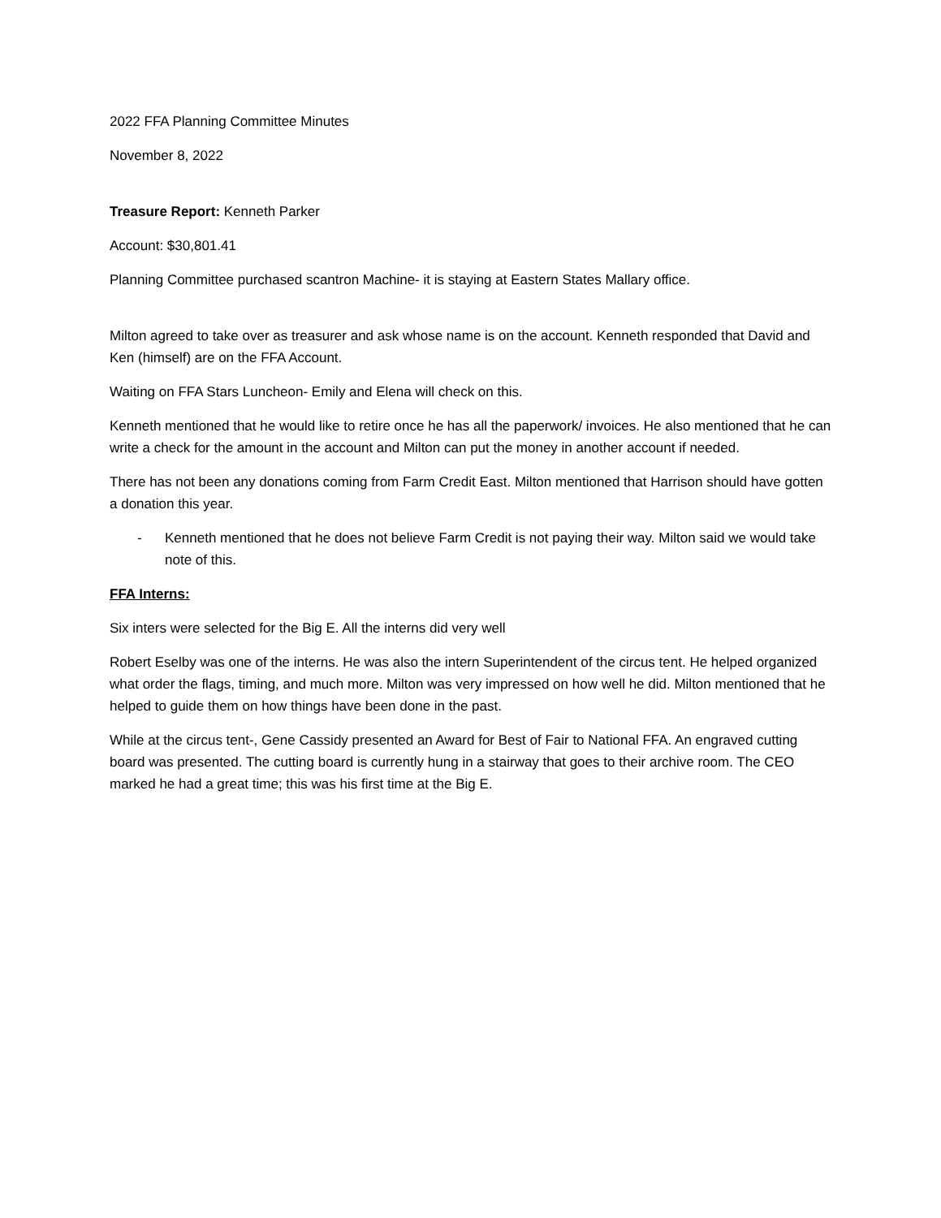2022 FFA Planning Committee Minutes
November 8, 2022
Treasure Report: Kenneth Parker
Account: $30,801.41
Planning Committee purchased scantron Machine- it is staying at Eastern States Mallary office.
Milton agreed to take over as treasurer and ask whose name is on the account. Kenneth responded that David and Ken (himself) are on the FFA Account.
Waiting on FFA Stars Luncheon- Emily and Elena will check on this.
Kenneth mentioned that he would like to retire once he has all the paperwork/ invoices. He also mentioned that he can write a check for the amount in the account and Milton can put the money in another account if needed.
There has not been any donations coming from Farm Credit East. Milton mentioned that Harrison should have gotten a donation this year.
- Kenneth mentioned that he does not believe Farm Credit is not paying their way. Milton said we would take note of this.
FFA Interns:
Six inters were selected for the Big E. All the interns did very well
Robert Eselby was one of the interns. He was also the intern Superintendent of the circus tent. He helped organized what order the flags, timing, and much more. Milton was very impressed on how well he did. Milton mentioned that he helped to guide them on how things have been done in the past.
While at the circus tent-, Gene Cassidy presented an Award for Best of Fair to National FFA. An engraved cutting board was presented. The cutting board is currently hung in a stairway that goes to their archive room. The CEO marked he had a great time; this was his first time at the Big E.